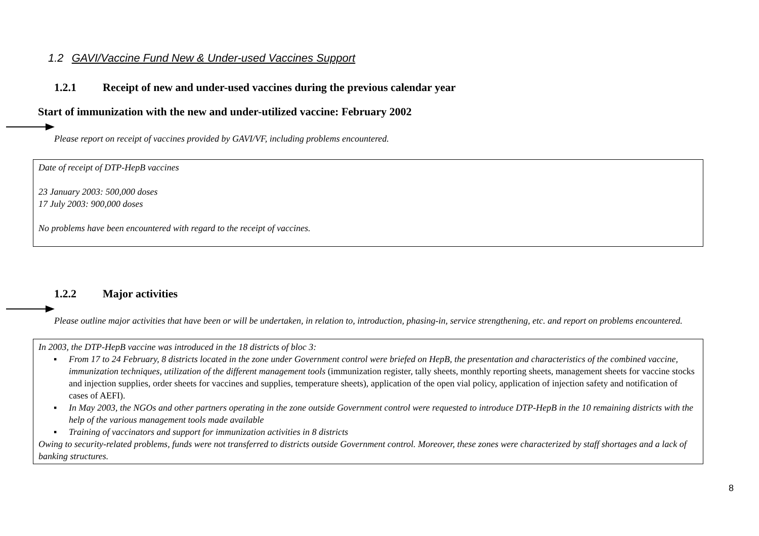1.2 GAVI/Vaccine Fund New & Under-used Vaccines Support
1.2.1 Receipt of new and under-used vaccines during the previous calendar year
Start of immunization with the new and under-utilized vaccine: February 2002
Please report on receipt of vaccines provided by GAVI/VF, including problems encountered.
Date of receipt of DTP-HepB vaccines
23 January 2003: 500,000 doses
17 July 2003: 900,000 doses
No problems have been encountered with regard to the receipt of vaccines.
1.2.2 Major activities
Please outline major activities that have been or will be undertaken, in relation to, introduction, phasing-in, service strengthening, etc. and report on problems encountered.
In 2003, the DTP-HepB vaccine was introduced in the 18 districts of bloc 3:
▪ From 17 to 24 February, 8 districts located in the zone under Government control were briefed on HepB, the presentation and characteristics of the combined vaccine, immunization techniques, utilization of the different management tools (immunization register, tally sheets, monthly reporting sheets, management sheets for vaccine stocks and injection supplies, order sheets for vaccines and supplies, temperature sheets), application of the open vial policy, application of injection safety and notification of cases of AEFI).
▪ In May 2003, the NGOs and other partners operating in the zone outside Government control were requested to introduce DTP-HepB in the 10 remaining districts with the help of the various management tools made available
▪ Training of vaccinators and support for immunization activities in 8 districts
Owing to security-related problems, funds were not transferred to districts outside Government control. Moreover, these zones were characterized by staff shortages and a lack of banking structures.
8